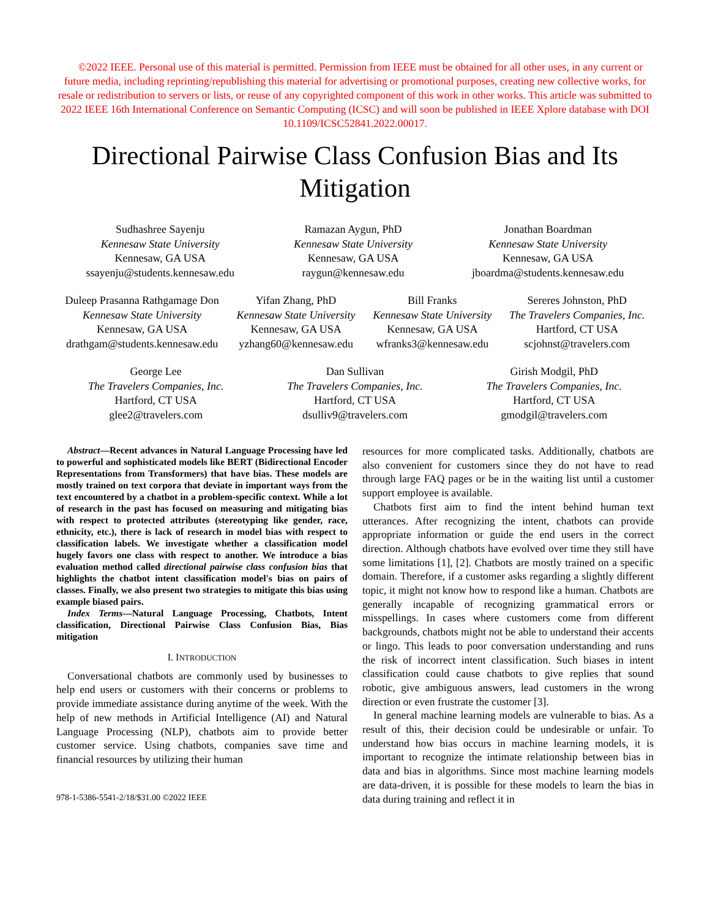©2022 IEEE. Personal use of this material is permitted. Permission from IEEE must be obtained for all other uses, in any current or future media, including reprinting/republishing this material for advertising or promotional purposes, creating new collective works, for resale or redistribution to servers or lists, or reuse of any copyrighted component of this work in other works. This article was submitted to 2022 IEEE 16th International Conference on Semantic Computing (ICSC) and will soon be published in IEEE Xplore database with DOI 10.1109/ICSC52841.2022.00017.
Directional Pairwise Class Confusion Bias and Its Mitigation
Sudhashree Sayenju
Kennesaw State University
Kennesaw, GA USA
ssayenju@students.kennesaw.edu
Ramazan Aygun, PhD
Kennesaw State University
Kennesaw, GA USA
raygun@kennesaw.edu
Jonathan Boardman
Kennesaw State University
Kennesaw, GA USA
jboardma@students.kennesaw.edu
Duleep Prasanna Rathgamage Don
Kennesaw State University
Kennesaw, GA USA
drathgam@students.kennesaw.edu
Yifan Zhang, PhD
Kennesaw State University
Kennesaw, GA USA
yzhang60@kennesaw.edu
Bill Franks
Kennesaw State University
Kennesaw, GA USA
wfranks3@kennesaw.edu
Sereres Johnston, PhD
The Travelers Companies, Inc.
Hartford, CT USA
scjohnst@travelers.com
George Lee
The Travelers Companies, Inc.
Hartford, CT USA
glee2@travelers.com
Dan Sullivan
The Travelers Companies, Inc.
Hartford, CT USA
dsulliv9@travelers.com
Girish Modgil, PhD
The Travelers Companies, Inc.
Hartford, CT USA
gmodgil@travelers.com
Abstract—Recent advances in Natural Language Processing have led to powerful and sophisticated models like BERT (Bidirectional Encoder Representations from Transformers) that have bias. These models are mostly trained on text corpora that deviate in important ways from the text encountered by a chatbot in a problem-specific context. While a lot of research in the past has focused on measuring and mitigating bias with respect to protected attributes (stereotyping like gender, race, ethnicity, etc.), there is lack of research in model bias with respect to classification labels. We investigate whether a classification model hugely favors one class with respect to another. We introduce a bias evaluation method called directional pairwise class confusion bias that highlights the chatbot intent classification model's bias on pairs of classes. Finally, we also present two strategies to mitigate this bias using example biased pairs.
Index Terms—Natural Language Processing, Chatbots, Intent classification, Directional Pairwise Class Confusion Bias, Bias mitigation
I. INTRODUCTION
Conversational chatbots are commonly used by businesses to help end users or customers with their concerns or problems to provide immediate assistance during anytime of the week. With the help of new methods in Artificial Intelligence (AI) and Natural Language Processing (NLP), chatbots aim to provide better customer service. Using chatbots, companies save time and financial resources by utilizing their human
978-1-5386-5541-2/18/$31.00 ©2022 IEEE
resources for more complicated tasks. Additionally, chatbots are also convenient for customers since they do not have to read through large FAQ pages or be in the waiting list until a customer support employee is available.
Chatbots first aim to find the intent behind human text utterances. After recognizing the intent, chatbots can provide appropriate information or guide the end users in the correct direction. Although chatbots have evolved over time they still have some limitations [1], [2]. Chatbots are mostly trained on a specific domain. Therefore, if a customer asks regarding a slightly different topic, it might not know how to respond like a human. Chatbots are generally incapable of recognizing grammatical errors or misspellings. In cases where customers come from different backgrounds, chatbots might not be able to understand their accents or lingo. This leads to poor conversation understanding and runs the risk of incorrect intent classification. Such biases in intent classification could cause chatbots to give replies that sound robotic, give ambiguous answers, lead customers in the wrong direction or even frustrate the customer [3].
In general machine learning models are vulnerable to bias. As a result of this, their decision could be undesirable or unfair. To understand how bias occurs in machine learning models, it is important to recognize the intimate relationship between bias in data and bias in algorithms. Since most machine learning models are data-driven, it is possible for these models to learn the bias in data during training and reflect it in